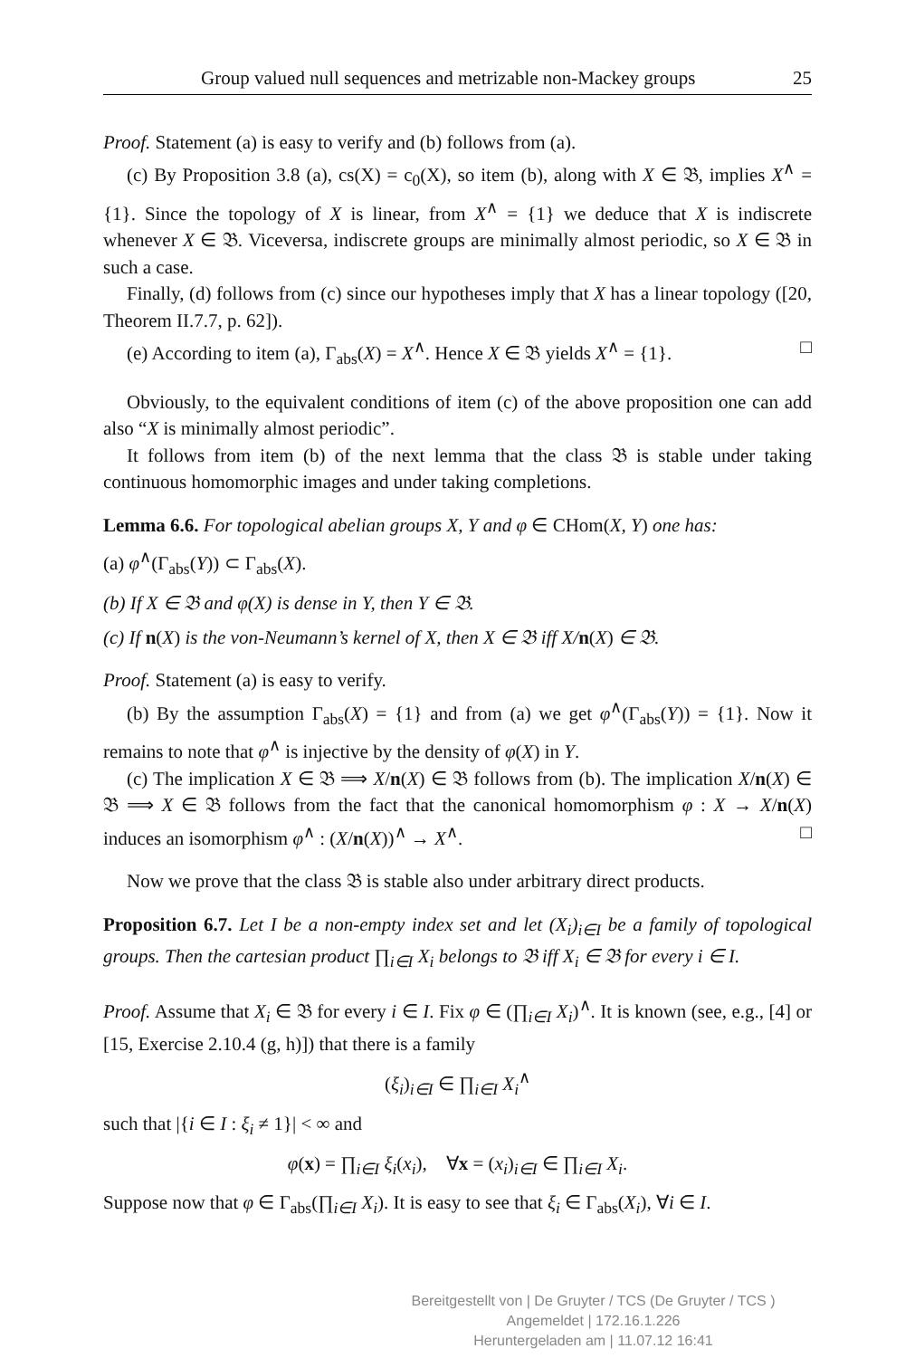Group valued null sequences and metrizable non-Mackey groups 25
Proof. Statement (a) is easy to verify and (b) follows from (a).
(c) By Proposition 3.8 (a), cs(X) = c<sub>0</sub>(X), so item (b), along with X ∈ 𝔅, implies X<sup>∧</sup> = {1}. Since the topology of X is linear, from X<sup>∧</sup> = {1} we deduce that X is indiscrete whenever X ∈ 𝔅. Viceversa, indiscrete groups are minimally almost periodic, so X ∈ 𝔅 in such a case.
Finally, (d) follows from (c) since our hypotheses imply that X has a linear topology ([20, Theorem II.7.7, p. 62]).
(e) According to item (a), Γ<sub>abs</sub>(X) = X<sup>∧</sup>. Hence X ∈ 𝔅 yields X<sup>∧</sup> = {1}. □
Obviously, to the equivalent conditions of item (c) of the above proposition one can add also “X is minimally almost periodic”.
It follows from item (b) of the next lemma that the class 𝔅 is stable under taking continuous homomorphic images and under taking completions.
Lemma 6.6. For topological abelian groups X, Y and φ ∈ CHom(X, Y) one has:
(a) φ<sup>∧</sup>(Γ<sub>abs</sub>(Y)) ⊂ Γ<sub>abs</sub>(X).
(b) If X ∈ 𝔅 and φ(X) is dense in Y, then Y ∈ 𝔅.
(c) If n(X) is the von-Neumann’s kernel of X, then X ∈ 𝔅 iff X/n(X) ∈ 𝔅.
Proof. Statement (a) is easy to verify.
(b) By the assumption Γ<sub>abs</sub>(X) = {1} and from (a) we get φ<sup>∧</sup>(Γ<sub>abs</sub>(Y)) = {1}. Now it remains to note that φ<sup>∧</sup> is injective by the density of φ(X) in Y.
(c) The implication X ∈ 𝔅 ⟹ X/n(X) ∈ 𝔅 follows from (b). The implication X/n(X) ∈ 𝔅 ⟹ X ∈ 𝔅 follows from the fact that the canonical homomorphism φ : X → X/n(X) induces an isomorphism φ<sup>∧</sup> : (X/n(X))<sup>∧</sup> → X<sup>∧</sup>. □
Now we prove that the class 𝔅 is stable also under arbitrary direct products.
Proposition 6.7. Let I be a non-empty index set and let (X<sub>i</sub>)<sub>i∈I</sub> be a family of topological groups. Then the cartesian product ∏<sub>i∈I</sub> X<sub>i</sub> belongs to 𝔅 iff X<sub>i</sub> ∈ 𝔅 for every i ∈ I.
Proof. Assume that X<sub>i</sub> ∈ 𝔅 for every i ∈ I. Fix φ ∈ (∏<sub>i∈I</sub> X<sub>i</sub>)<sup>∧</sup>. It is known (see, e.g., [4] or [15, Exercise 2.10.4 (g, h)]) that there is a family
(ξ<sub>i</sub>)<sub>i∈I</sub> ∈ ∏<sub>i∈I</sub> X<sub>i</sub><sup>∧</sup>
such that |{i ∈ I : ξ<sub>i</sub> ≠ 1}| < ∞ and
φ(x) = ∏<sub>i∈I</sub> ξ<sub>i</sub>(x<sub>i</sub>), ∀x = (x<sub>i</sub>)<sub>i∈I</sub> ∈ ∏<sub>i∈I</sub> X<sub>i</sub>.
Suppose now that φ ∈ Γ<sub>abs</sub>(∏<sub>i∈I</sub> X<sub>i</sub>). It is easy to see that ξ<sub>i</sub> ∈ Γ<sub>abs</sub>(X<sub>i</sub>), ∀i ∈ I.
Bereitgestellt von | De Gruyter / TCS (De Gruyter / TCS )
Angemeldet | 172.16.1.226
Heruntergeladen am | 11.07.12 16:41